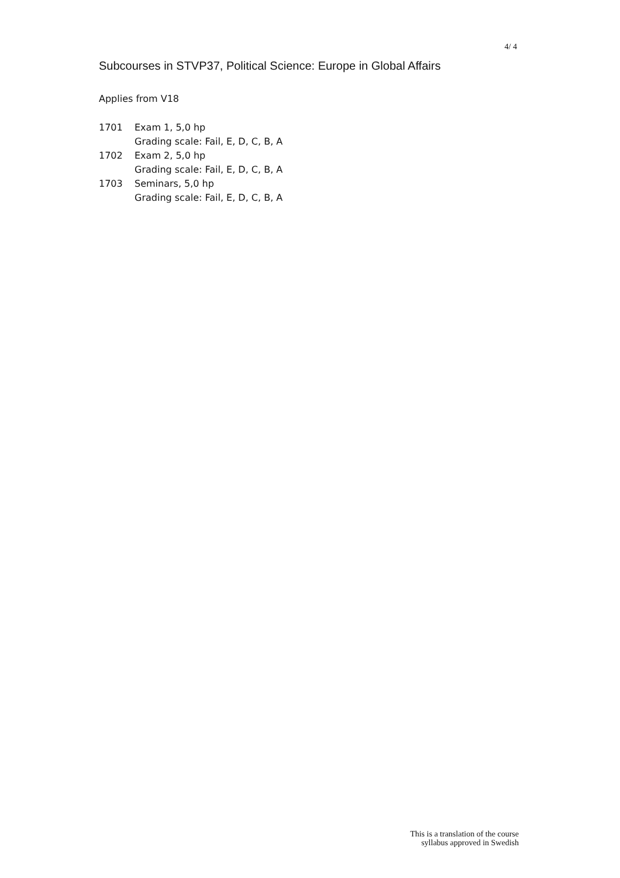4/ 4
Subcourses in STVP37, Political Science: Europe in Global Affairs
Applies from V18
| 1701 | Exam 1, 5,0 hp |
| | Grading scale: Fail, E, D, C, B, A |
| 1702 | Exam 2, 5,0 hp |
| | Grading scale: Fail, E, D, C, B, A |
| 1703 | Seminars, 5,0 hp |
| | Grading scale: Fail, E, D, C, B, A |
This is a translation of the course
syllabus approved in Swedish